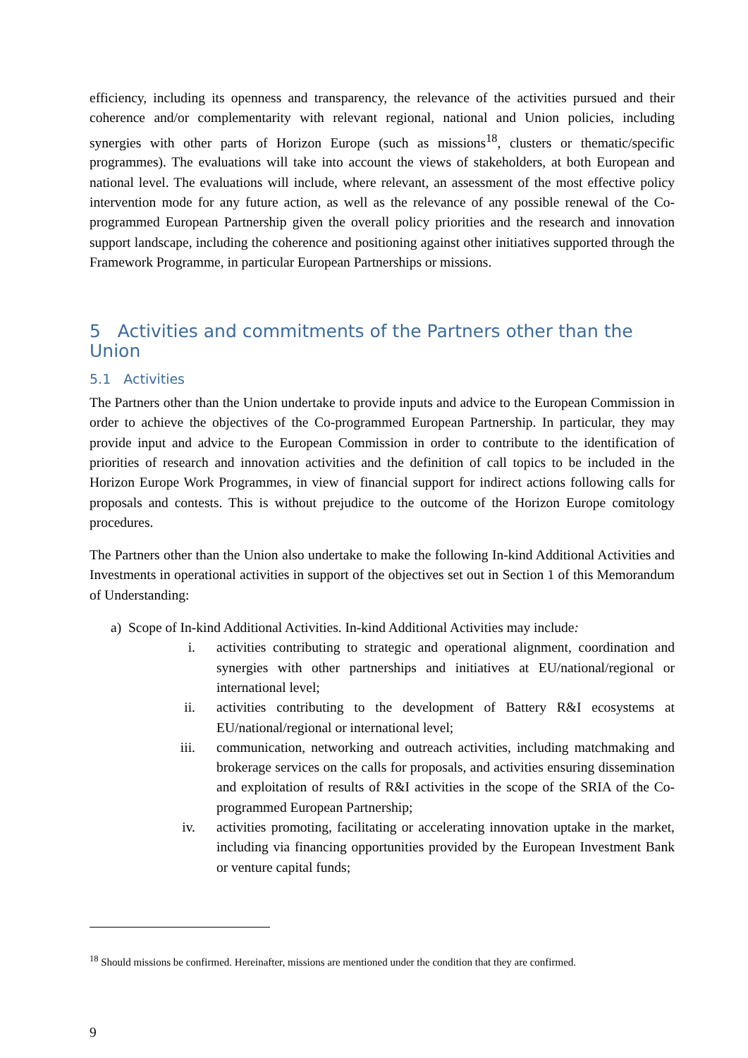efficiency, including its openness and transparency, the relevance of the activities pursued and their coherence and/or complementarity with relevant regional, national and Union policies, including synergies with other parts of Horizon Europe (such as missions<sup>18</sup>, clusters or thematic/specific programmes). The evaluations will take into account the views of stakeholders, at both European and national level. The evaluations will include, where relevant, an assessment of the most effective policy intervention mode for any future action, as well as the relevance of any possible renewal of the Co-programmed European Partnership given the overall policy priorities and the research and innovation support landscape, including the coherence and positioning against other initiatives supported through the Framework Programme, in particular European Partnerships or missions.
5 Activities and commitments of the Partners other than the Union
5.1 Activities
The Partners other than the Union undertake to provide inputs and advice to the European Commission in order to achieve the objectives of the Co-programmed European Partnership. In particular, they may provide input and advice to the European Commission in order to contribute to the identification of priorities of research and innovation activities and the definition of call topics to be included in the Horizon Europe Work Programmes, in view of financial support for indirect actions following calls for proposals and contests. This is without prejudice to the outcome of the Horizon Europe comitology procedures.
The Partners other than the Union also undertake to make the following In-kind Additional Activities and Investments in operational activities in support of the objectives set out in Section 1 of this Memorandum of Understanding:
a) Scope of In-kind Additional Activities. In-kind Additional Activities may include:
i. activities contributing to strategic and operational alignment, coordination and synergies with other partnerships and initiatives at EU/national/regional or international level;
ii. activities contributing to the development of Battery R&I ecosystems at EU/national/regional or international level;
iii. communication, networking and outreach activities, including matchmaking and brokerage services on the calls for proposals, and activities ensuring dissemination and exploitation of results of R&I activities in the scope of the SRIA of the Co-programmed European Partnership;
iv. activities promoting, facilitating or accelerating innovation uptake in the market, including via financing opportunities provided by the European Investment Bank or venture capital funds;
<sup>18</sup> Should missions be confirmed. Hereinafter, missions are mentioned under the condition that they are confirmed.
9